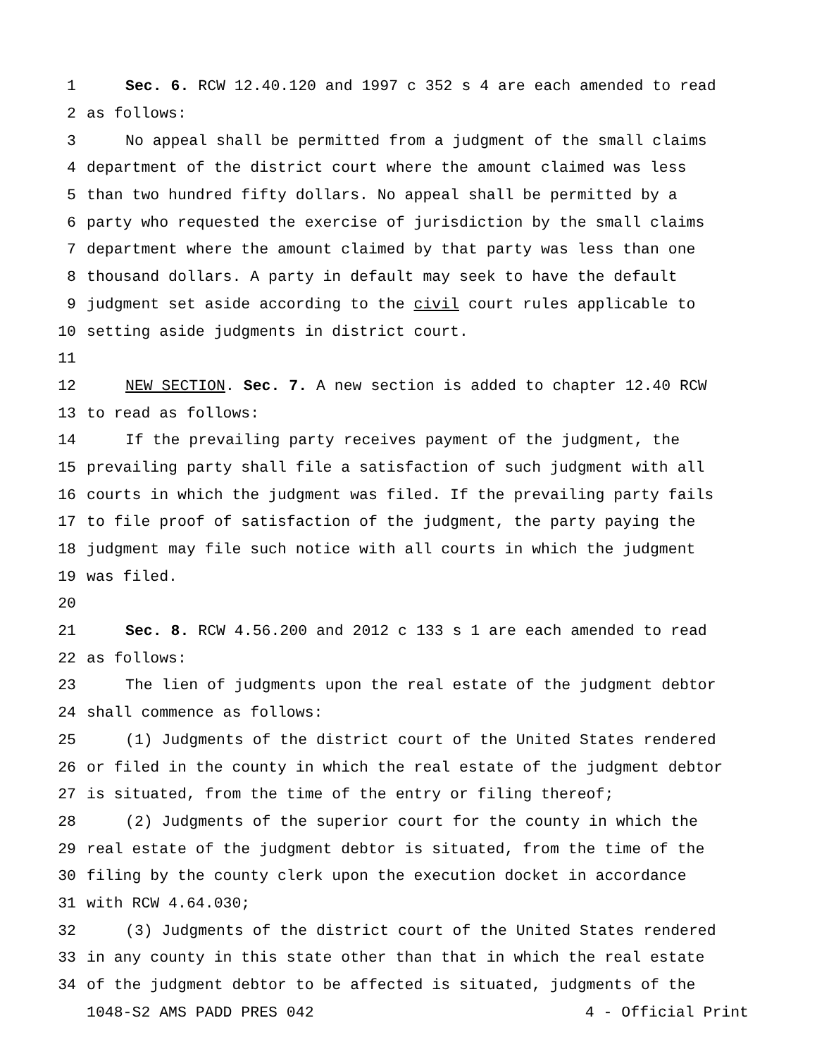1 Sec. 6. RCW 12.40.120 and 1997 c 352 s 4 are each amended to read
2 as follows:
3 No appeal shall be permitted from a judgment of the small claims
4 department of the district court where the amount claimed was less
5 than two hundred fifty dollars. No appeal shall be permitted by a
6 party who requested the exercise of jurisdiction by the small claims
7 department where the amount claimed by that party was less than one
8 thousand dollars. A party in default may seek to have the default
9 judgment set aside according to the civil court rules applicable to
10 setting aside judgments in district court.
11
12 NEW SECTION. Sec. 7. A new section is added to chapter 12.40 RCW
13 to read as follows:
14 If the prevailing party receives payment of the judgment, the
15 prevailing party shall file a satisfaction of such judgment with all
16 courts in which the judgment was filed. If the prevailing party fails
17 to file proof of satisfaction of the judgment, the party paying the
18 judgment may file such notice with all courts in which the judgment
19 was filed.
20
21 Sec. 8. RCW 4.56.200 and 2012 c 133 s 1 are each amended to read
22 as follows:
23 The lien of judgments upon the real estate of the judgment debtor
24 shall commence as follows:
25 (1) Judgments of the district court of the United States rendered
26 or filed in the county in which the real estate of the judgment debtor
27 is situated, from the time of the entry or filing thereof;
28 (2) Judgments of the superior court for the county in which the
29 real estate of the judgment debtor is situated, from the time of the
30 filing by the county clerk upon the execution docket in accordance
31 with RCW 4.64.030;
32 (3) Judgments of the district court of the United States rendered
33 in any county in this state other than that in which the real estate
34 of the judgment debtor to be affected is situated, judgments of the
1048-S2 AMS PADD PRES 042 4 - Official Print